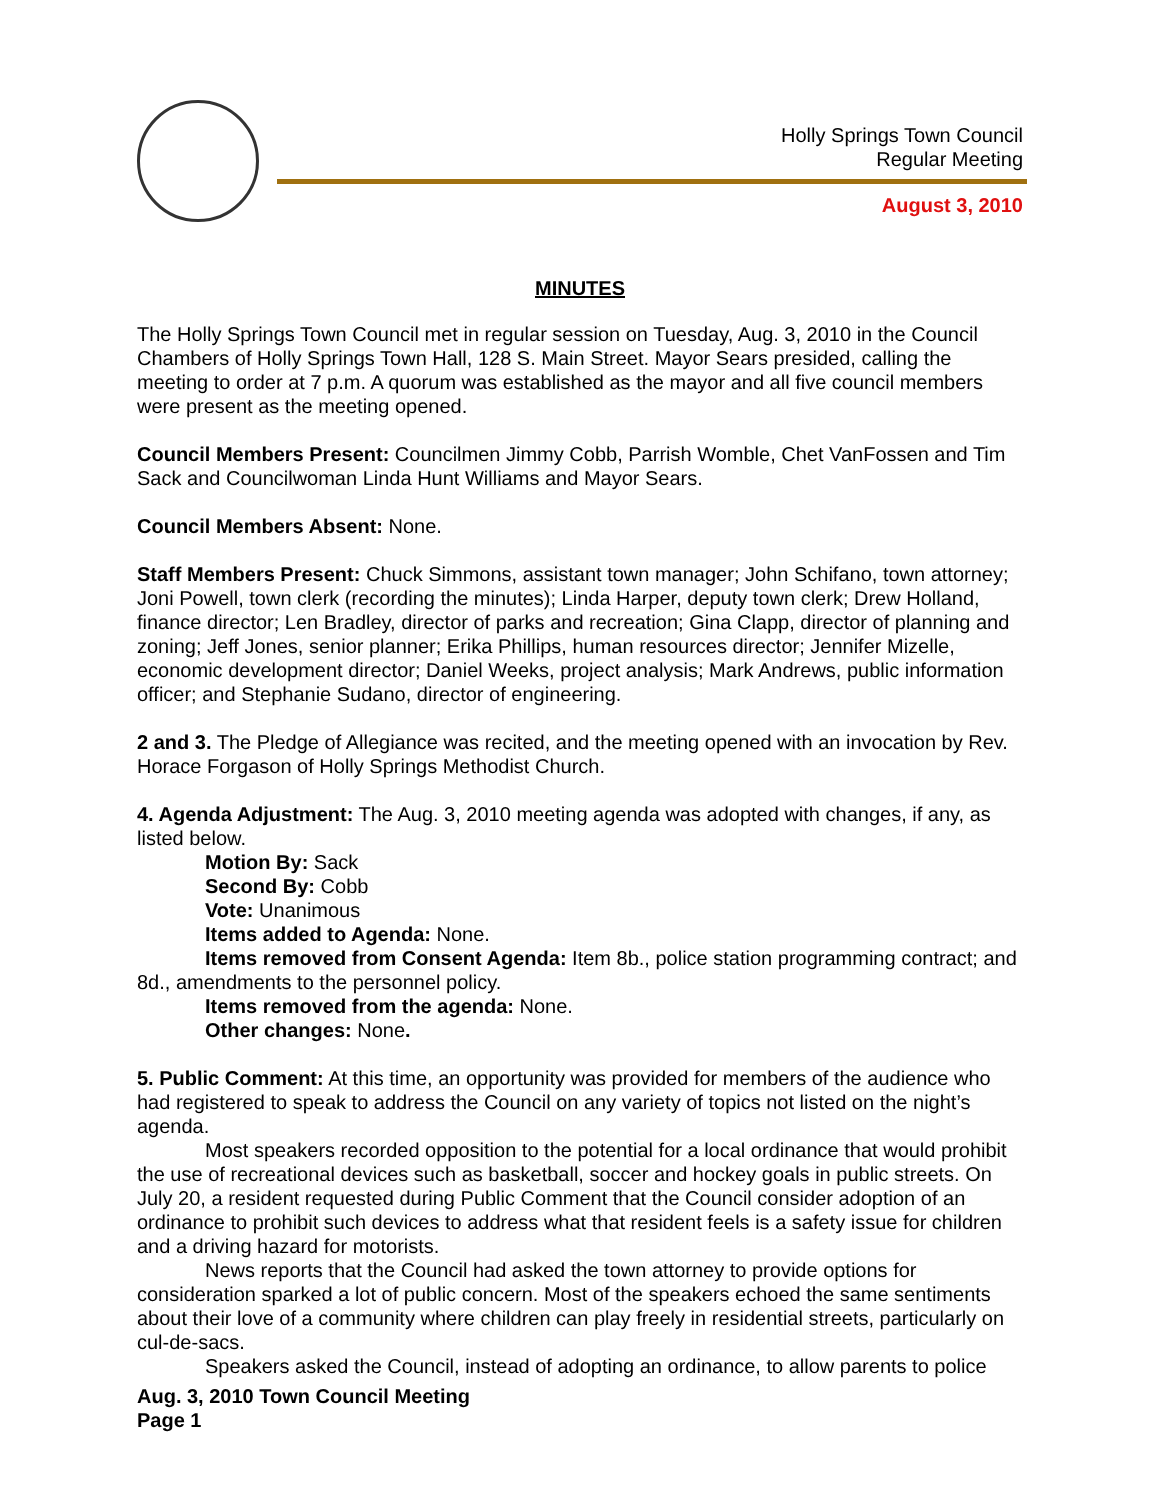Holly Springs Town Council
Regular Meeting
August 3, 2010
MINUTES
The Holly Springs Town Council met in regular session on Tuesday, Aug. 3, 2010 in the Council Chambers of Holly Springs Town Hall, 128 S. Main Street. Mayor Sears presided, calling the meeting to order at 7 p.m. A quorum was established as the mayor and all five council members were present as the meeting opened.
Council Members Present: Councilmen Jimmy Cobb, Parrish Womble, Chet VanFossen and Tim Sack and Councilwoman Linda Hunt Williams and Mayor Sears.
Council Members Absent: None.
Staff Members Present: Chuck Simmons, assistant town manager; John Schifano, town attorney; Joni Powell, town clerk (recording the minutes); Linda Harper, deputy town clerk; Drew Holland, finance director; Len Bradley, director of parks and recreation; Gina Clapp, director of planning and zoning; Jeff Jones, senior planner; Erika Phillips, human resources director; Jennifer Mizelle, economic development director; Daniel Weeks, project analysis; Mark Andrews, public information officer; and Stephanie Sudano, director of engineering.
2 and 3. The Pledge of Allegiance was recited, and the meeting opened with an invocation by Rev. Horace Forgason of Holly Springs Methodist Church.
4. Agenda Adjustment: The Aug. 3, 2010 meeting agenda was adopted with changes, if any, as listed below.
Motion By: Sack
Second By: Cobb
Vote: Unanimous
Items added to Agenda: None.
Items removed from Consent Agenda: Item 8b., police station programming contract; and 8d., amendments to the personnel policy.
Items removed from the agenda: None.
Other changes: None.
5. Public Comment: At this time, an opportunity was provided for members of the audience who had registered to speak to address the Council on any variety of topics not listed on the night’s agenda.
Most speakers recorded opposition to the potential for a local ordinance that would prohibit the use of recreational devices such as basketball, soccer and hockey goals in public streets. On July 20, a resident requested during Public Comment that the Council consider adoption of an ordinance to prohibit such devices to address what that resident feels is a safety issue for children and a driving hazard for motorists.
News reports that the Council had asked the town attorney to provide options for consideration sparked a lot of public concern. Most of the speakers echoed the same sentiments about their love of a community where children can play freely in residential streets, particularly on cul-de-sacs.
Speakers asked the Council, instead of adopting an ordinance, to allow parents to police
Aug. 3, 2010 Town Council Meeting
Page 1